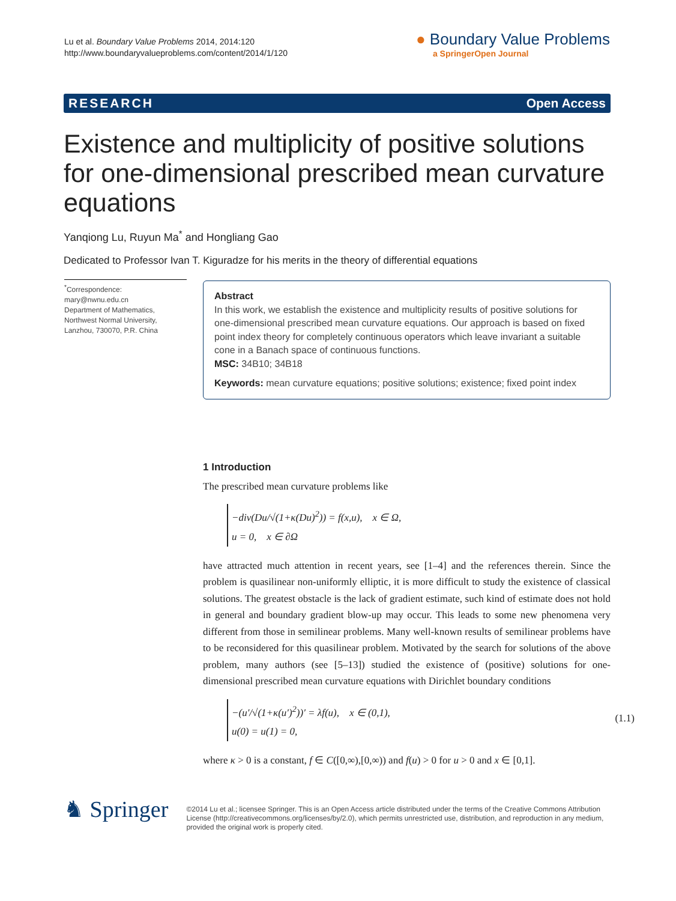Lu et al. Boundary Value Problems 2014, 2014:120
http://www.boundaryvalueproblems.com/content/2014/1/120
● Boundary Value Problems
a SpringerOpen Journal
RESEARCH Open Access
Existence and multiplicity of positive solutions for one-dimensional prescribed mean curvature equations
Yanqiong Lu, Ruyun Ma<sup>*</sup> and Hongliang Gao
Dedicated to Professor Ivan T. Kiguradze for his merits in the theory of differential equations
<sup>*</sup> Correspondence:
mary@nwnu.edu.cn
Department of Mathematics, Northwest Normal University, Lanzhou, 730070, P.R. China
Abstract
In this work, we establish the existence and multiplicity results of positive solutions for one-dimensional prescribed mean curvature equations. Our approach is based on fixed point index theory for completely continuous operators which leave invariant a suitable cone in a Banach space of continuous functions.
MSC: 34B10; 34B18
Keywords: mean curvature equations; positive solutions; existence; fixed point index
1 Introduction
The prescribed mean curvature problems like
−div(Du/√(1+κ(Du)<sup>2</sup>)) = f(x,u), x ∈ Ω,
u = 0, x ∈ ∂Ω
have attracted much attention in recent years, see [1–4] and the references therein. Since the problem is quasilinear non-uniformly elliptic, it is more difficult to study the existence of classical solutions. The greatest obstacle is the lack of gradient estimate, such kind of estimate does not hold in general and boundary gradient blow-up may occur. This leads to some new phenomena very different from those in semilinear problems. Many well-known results of semilinear problems have to be reconsidered for this quasilinear problem. Motivated by the search for solutions of the above problem, many authors (see [5–13]) studied the existence of (positive) solutions for one-dimensional prescribed mean curvature equations with Dirichlet boundary conditions
−(u′/√(1+κ(u′)<sup>2</sup>))′ = λf(u), x ∈ (0,1),
u(0) = u(1) = 0,
(1.1)
where κ > 0 is a constant, f ∈ C([0,∞),[0,∞)) and f(u) > 0 for u > 0 and x ∈ [0,1].
♞ Springer
©2014 Lu et al.; licensee Springer. This is an Open Access article distributed under the terms of the Creative Commons Attribution License (http://creativecommons.org/licenses/by/2.0), which permits unrestricted use, distribution, and reproduction in any medium, provided the original work is properly cited.